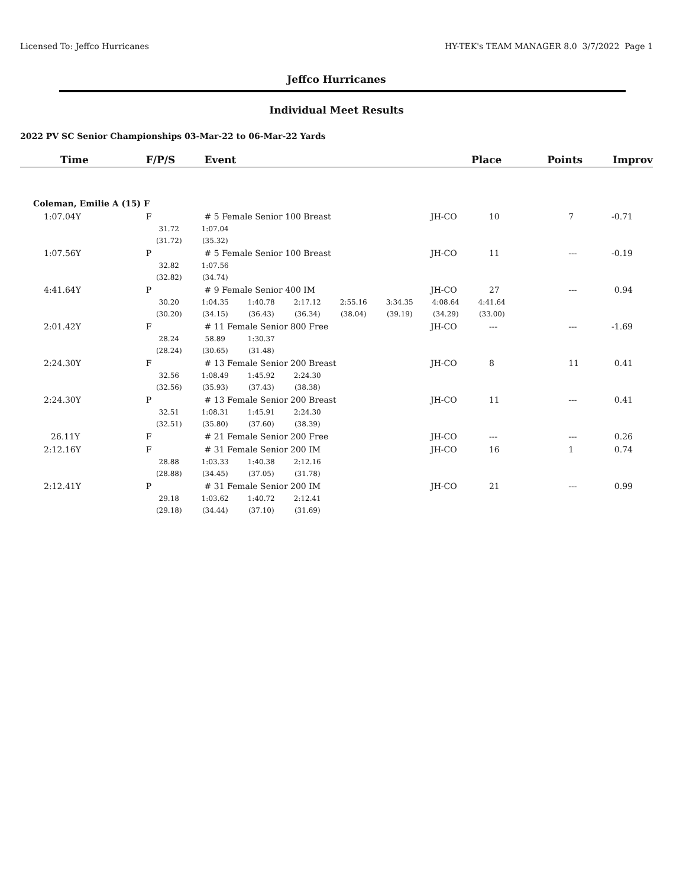Licensed To: Jeffco Hurricanes HY-TEK's TEAM MANAGER 8.0 3/7/2022 Page 1
Jeffco Hurricanes
Individual Meet Results
2022 PV SC Senior Championships 03-Mar-22 to 06-Mar-22 Yards
| Time | F/P/S | Event | | Place | Points | Improv |
| --- | --- | --- | --- | --- | --- | --- |
| Coleman, Emilie A (15) F | | | | | | |
| 1:07.04Y | F | # 5 Female Senior 100 Breast | JH-CO | 10 | 7 | -0.71 |
| | 31.72 1:07.04 (31.72) (35.32) | | | | | |
| 1:07.56Y | P | # 5 Female Senior 100 Breast | JH-CO | 11 | --- | -0.19 |
| | 32.82 1:07.56 (32.82) (34.74) | | | | | |
| 4:41.64Y | P | # 9 Female Senior 400 IM | JH-CO | 27 | --- | 0.94 |
| | 30.20 1:04.35 1:40.78 2:17.12 2:55.16 3:34.35 4:08.64 4:41.64 (30.20) (34.15) (36.43) (36.34) (38.04) (39.19) (34.29) (33.00) | | | | | |
| 2:01.42Y | F | # 11 Female Senior 800 Free | JH-CO | --- | --- | -1.69 |
| | 28.24 58.89 1:30.37 (28.24) (30.65) (31.48) | | | | | |
| 2:24.30Y | F | # 13 Female Senior 200 Breast | JH-CO | 8 | 11 | 0.41 |
| | 32.56 1:08.49 1:45.92 2:24.30 (32.56) (35.93) (37.43) (38.38) | | | | | |
| 2:24.30Y | P | # 13 Female Senior 200 Breast | JH-CO | 11 | --- | 0.41 |
| | 32.51 1:08.31 1:45.91 2:24.30 (32.51) (35.80) (37.60) (38.39) | | | | | |
| 26.11Y | F | # 21 Female Senior 200 Free | JH-CO | --- | --- | 0.26 |
| 2:12.16Y | F | # 31 Female Senior 200 IM | JH-CO | 16 | 1 | 0.74 |
| | 28.88 1:03.33 1:40.38 2:12.16 (28.88) (34.45) (37.05) (31.78) | | | | | |
| 2:12.41Y | P | # 31 Female Senior 200 IM | JH-CO | 21 | --- | 0.99 |
| | 29.18 1:03.62 1:40.72 2:12.41 (29.18) (34.44) (37.10) (31.69) | | | | | |